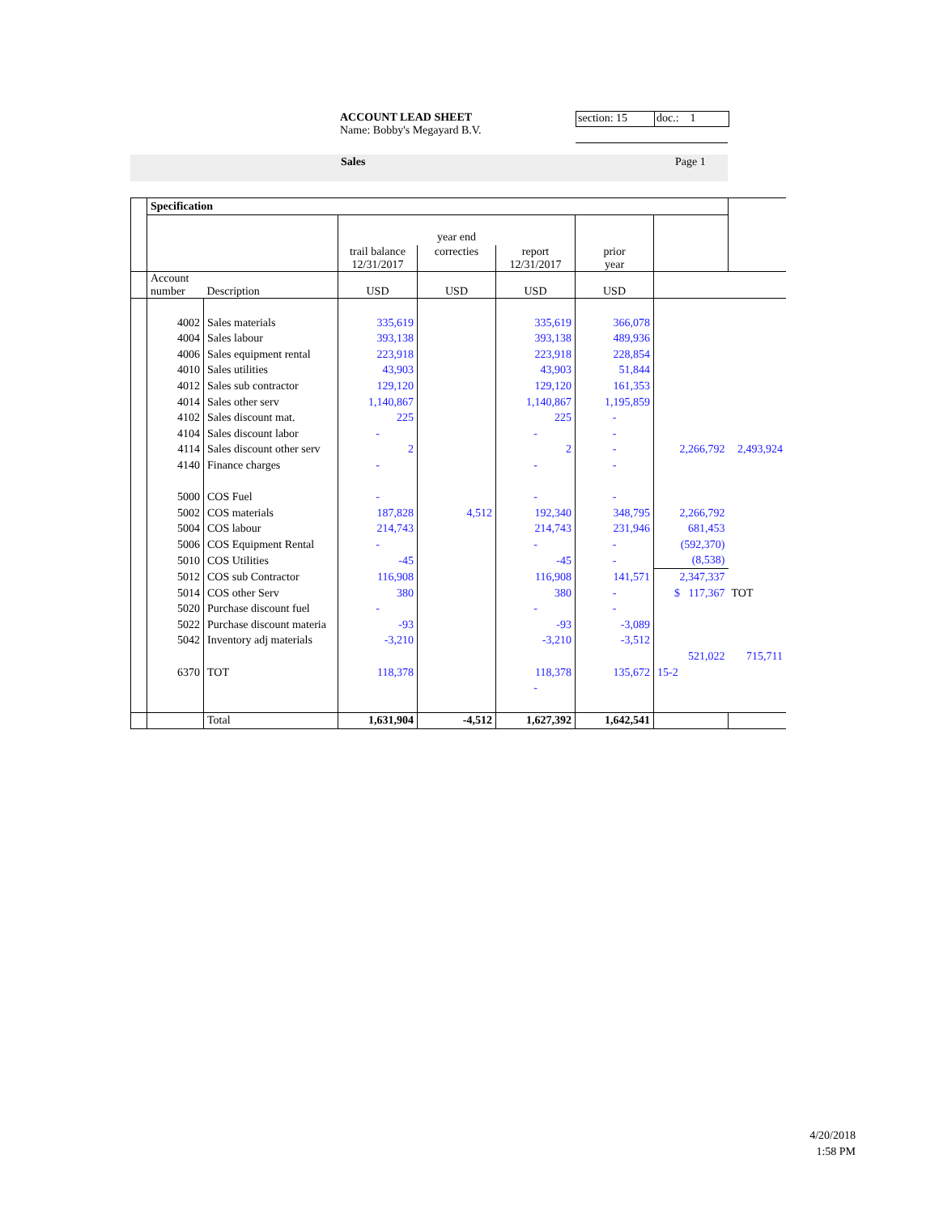ACCOUNT LEAD SHEET
Name: Bobby's Megayard B.V.
section: 15
doc.: 1
Sales Page 1
| | Specification | | | | | | | |
| | | | year end | | | | | |
| | | | trail balance 12/31/2017 | correcties | report 12/31/2017 | prior year | | |
| | Account number | Description | USD | USD | USD | USD | | |
| | 4002 | Sales materials | 335,619 | | 335,619 | 366,078 | | |
| | 4004 | Sales labour | 393,138 | | 393,138 | 489,936 | | |
| | 4006 | Sales equipment rental | 223,918 | | 223,918 | 228,854 | | |
| | 4010 | Sales utilities | 43,903 | | 43,903 | 51,844 | | |
| | 4012 | Sales sub contractor | 129,120 | | 129,120 | 161,353 | | |
| | 4014 | Sales other serv | 1,140,867 | | 1,140,867 | 1,195,859 | | |
| | 4102 | Sales discount mat. | 225 | | 225 | - | | |
| | 4104 | Sales discount labor | - | | - | - | | |
| | 4114 | Sales discount other serv | 2 | | 2 | - | 2,266,792 | 2,493,924 |
| | 4140 | Finance charges | - | | - | - | | |
| | 5000 | COS Fuel | - | | - | - | | |
| | 5002 | COS materials | 187,828 | 4,512 | 192,340 | 348,795 | 2,266,792 | |
| | 5004 | COS labour | 214,743 | | 214,743 | 231,946 | 681,453 | |
| | 5006 | COS Equipment Rental | - | | - | - | (592,370) | |
| | 5010 | COS Utilities | -45 | | -45 | - | (8,538) | |
| | 5012 | COS sub Contractor | 116,908 | | 116,908 | 141,571 | 2,347,337 | |
| | 5014 | COS other Serv | 380 | | 380 | - | $ 117,367 | TOT |
| | 5020 | Purchase discount fuel | - | | - | - | | |
| | 5022 | Purchase discount materia | -93 | | -93 | -3,089 | | |
| | 5042 | Inventory adj materials | -3,210 | | -3,210 | -3,512 | | |
| | | | | | | | 521,022 | 715,711 |
| | 6370 | TOT | 118,378 | | 118,378 | 135,672 | 15-2 | |
| | | | | | - | | | |
| | | Total | 1,631,904 | -4,512 | 1,627,392 | 1,642,541 | | |
4/20/2018
1:58 PM